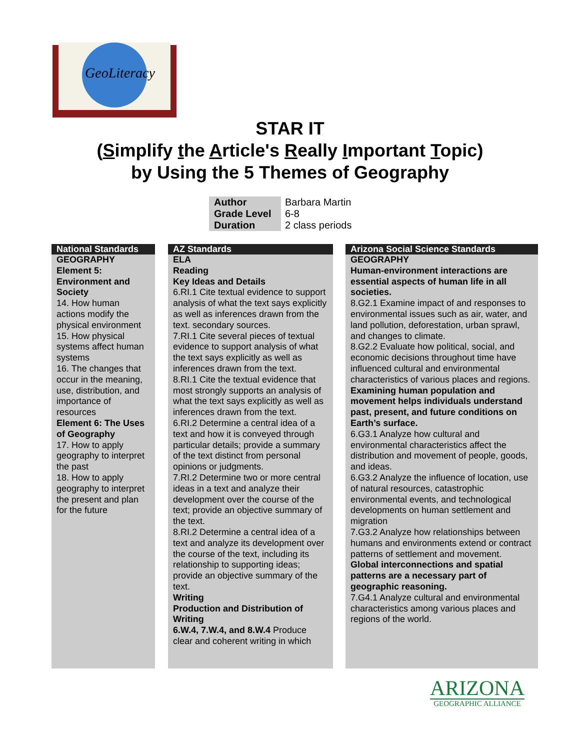GeoLiteracy
STAR IT
(Simplify the Article's Really Important Topic)
by Using the 5 Themes of Geography
| Author | Barbara Martin |
| Grade Level | 6-8 |
| Duration | 2 class periods |
National Standards
GEOGRAPHY
Element 5: Environment and Society
14. How human actions modify the physical environment
15. How physical systems affect human systems
16. The changes that occur in the meaning, use, distribution, and importance of resources
Element 6: The Uses of Geography
17. How to apply geography to interpret the past
18. How to apply geography to interpret the present and plan for the future
AZ Standards
ELA
Reading
Key Ideas and Details
6.RI.1 Cite textual evidence to support analysis of what the text says explicitly as well as inferences drawn from the text. secondary sources.
7.RI.1 Cite several pieces of textual evidence to support analysis of what the text says explicitly as well as inferences drawn from the text.
8.RI.1 Cite the textual evidence that most strongly supports an analysis of what the text says explicitly as well as inferences drawn from the text.
6.RI.2 Determine a central idea of a text and how it is conveyed through particular details; provide a summary of the text distinct from personal opinions or judgments.
7.RI.2 Determine two or more central ideas in a text and analyze their development over the course of the text; provide an objective summary of the text.
8.RI.2 Determine a central idea of a text and analyze its development over the course of the text, including its relationship to supporting ideas; provide an objective summary of the text.
Writing
Production and Distribution of Writing
6.W.4, 7.W.4, and 8.W.4 Produce clear and coherent writing in which
Arizona Social Science Standards
GEOGRAPHY
Human-environment interactions are essential aspects of human life in all societies.
8.G2.1 Examine impact of and responses to environmental issues such as air, water, and land pollution, deforestation, urban sprawl, and changes to climate.
8.G2.2 Evaluate how political, social, and economic decisions throughout time have influenced cultural and environmental characteristics of various places and regions.
Examining human population and movement helps individuals understand past, present, and future conditions on Earth’s surface.
6.G3.1 Analyze how cultural and environmental characteristics affect the distribution and movement of people, goods, and ideas.
6.G3.2 Analyze the influence of location, use of natural resources, catastrophic environmental events, and technological developments on human settlement and migration
7.G3.2 Analyze how relationships between humans and environments extend or contract patterns of settlement and movement.
Global interconnections and spatial patterns are a necessary part of geographic reasoning.
7.G4.1 Analyze cultural and environmental characteristics among various places and regions of the world.
ARIZONA
GEOGRAPHIC ALLIANCE